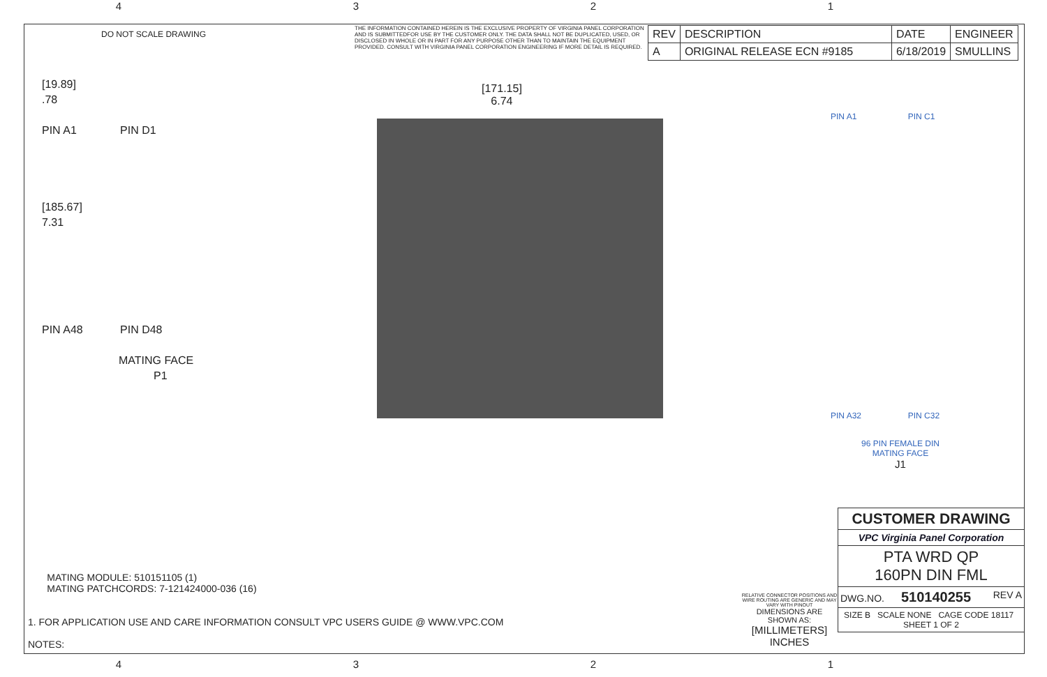4 3 2 1
DO NOT SCALE DRAWING
THE INFORMATION CONTAINED HEREIN IS THE EXCLUSIVE PROPERTY OF VIRGINIA PANEL CORPORATION AND IS SUBMITTEDFOR USE BY THE CUSTOMER ONLY. THE DATA SHALL NOT BE DUPLICATED, USED, OR DISCLOSED IN WHOLE OR IN PART FOR ANY PURPOSE OTHER THAN TO MAINTAIN THE EQUIPMENT PROVIDED. CONSULT WITH VIRGINIA PANEL CORPORATION ENGINEERING IF MORE DETAIL IS REQUIRED.
| REV | DESCRIPTION | DATE | ENGINEER |
| A | ORIGINAL RELEASE ECN #9185 | 6/18/2019 | SMULLINS |
[19.89]
.78
PIN A1 PIN D1
[185.67]
7.31
PIN A48 PIN D48
MATING FACE
P1
[171.15]
6.74
PIN A1 PIN C1
PIN A32 PIN C32
96 PIN FEMALE DIN
MATING FACE
J1
MATING MODULE: 510151105 (1)
MATING PATCHCORDS: 7-121424000-036 (16)
1. FOR APPLICATION USE AND CARE INFORMATION CONSULT VPC USERS GUIDE @ WWW.VPC.COM
NOTES:
RELATIVE CONNECTOR POSITIONS AND WIRE ROUTING ARE GENERIC AND MAY VARY WITH PINOUT
DIMENSIONS ARE SHOWN AS:
[MILLIMETERS]
INCHES
CUSTOMER DRAWING
VPC Virginia Panel Corporation
PTA WRD QP
160PN DIN FML
DWG.NO. 510140255 REV A
SIZE B SCALE NONE CAGE CODE 18117 SHEET 1 OF 2
4 3 2 1